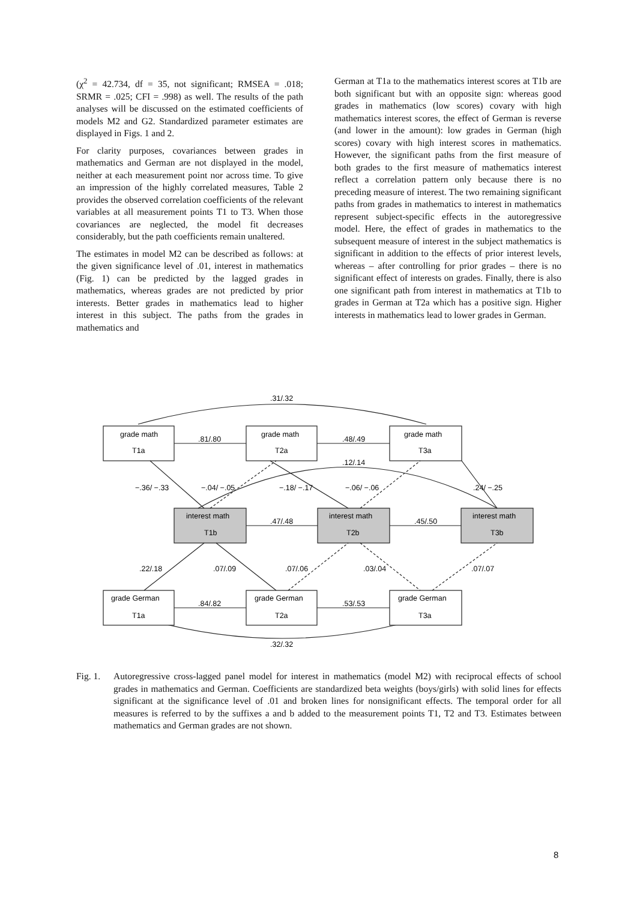(χ<sup>2</sup> = 42.734, df = 35, not significant; RMSEA = .018; SRMR = .025; CFI = .998) as well. The results of the path analyses will be discussed on the estimated coefficients of models M2 and G2. Standardized parameter estimates are displayed in Figs. 1 and 2.
For clarity purposes, covariances between grades in mathematics and German are not displayed in the model, neither at each measurement point nor across time. To give an impression of the highly correlated measures, Table 2 provides the observed correlation coefficients of the relevant variables at all measurement points T1 to T3. When those covariances are neglected, the model fit decreases considerably, but the path coefficients remain unaltered.
The estimates in model M2 can be described as follows: at the given significance level of .01, interest in mathematics (Fig. 1) can be predicted by the lagged grades in mathematics, whereas grades are not predicted by prior interests. Better grades in mathematics lead to higher interest in this subject. The paths from the grades in mathematics and
German at T1a to the mathematics interest scores at T1b are both significant but with an opposite sign: whereas good grades in mathematics (low scores) covary with high mathematics interest scores, the effect of German is reverse (and lower in the amount): low grades in German (high scores) covary with high interest scores in mathematics. However, the significant paths from the first measure of both grades to the first measure of mathematics interest reflect a correlation pattern only because there is no preceding measure of interest. The two remaining significant paths from grades in mathematics to interest in mathematics represent subject-specific effects in the autoregressive model. Here, the effect of grades in mathematics to the subsequent measure of interest in the subject mathematics is significant in addition to the effects of prior interest levels, whereas – after controlling for prior grades – there is no significant effect of interests on grades. Finally, there is also one significant path from interest in mathematics at T1b to grades in German at T2a which has a positive sign. Higher interests in mathematics lead to lower grades in German.
.31/.32
grade math
T1a
grade math
T2a
grade math
T3a
.81/.80
.48/.49
.12/.14
−.36/ −.33
−.04/ −.05
−.18/ −.17
−.06/ −.06
.24/ −.25
interest math
T1b
interest math
T2b
interest math
T3b
.47/.48
.45/.50
.22/.18
.07/.09
.07/.06
.03/.04
.07/.07
grade German
T1a
grade German
T2a
grade German
T3a
.84/.82
.53/.53
.32/.32
Fig. 1.
Autoregressive cross-lagged panel model for interest in mathematics (model M2) with reciprocal effects of school grades in mathematics and German. Coefficients are standardized beta weights (boys/girls) with solid lines for effects significant at the significance level of .01 and broken lines for nonsignificant effects. The temporal order for all measures is referred to by the suffixes a and b added to the measurement points T1, T2 and T3. Estimates between mathematics and German grades are not shown.
8